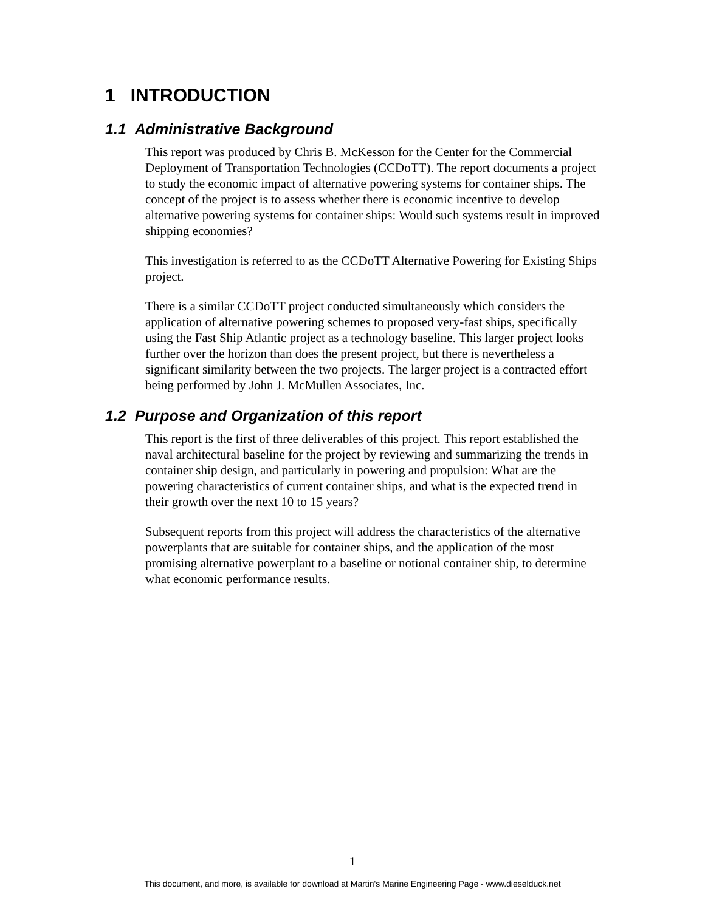1 INTRODUCTION
1.1 Administrative Background
This report was produced by Chris B. McKesson for the Center for the Commercial Deployment of Transportation Technologies (CCDoTT). The report documents a project to study the economic impact of alternative powering systems for container ships. The concept of the project is to assess whether there is economic incentive to develop alternative powering systems for container ships: Would such systems result in improved shipping economies?
This investigation is referred to as the CCDoTT Alternative Powering for Existing Ships project.
There is a similar CCDoTT project conducted simultaneously which considers the application of alternative powering schemes to proposed very-fast ships, specifically using the Fast Ship Atlantic project as a technology baseline. This larger project looks further over the horizon than does the present project, but there is nevertheless a significant similarity between the two projects. The larger project is a contracted effort being performed by John J. McMullen Associates, Inc.
1.2 Purpose and Organization of this report
This report is the first of three deliverables of this project. This report established the naval architectural baseline for the project by reviewing and summarizing the trends in container ship design, and particularly in powering and propulsion: What are the powering characteristics of current container ships, and what is the expected trend in their growth over the next 10 to 15 years?
Subsequent reports from this project will address the characteristics of the alternative powerplants that are suitable for container ships, and the application of the most promising alternative powerplant to a baseline or notional container ship, to determine what economic performance results.
1
This document, and more, is available for download at Martin's Marine Engineering Page - www.dieselduck.net